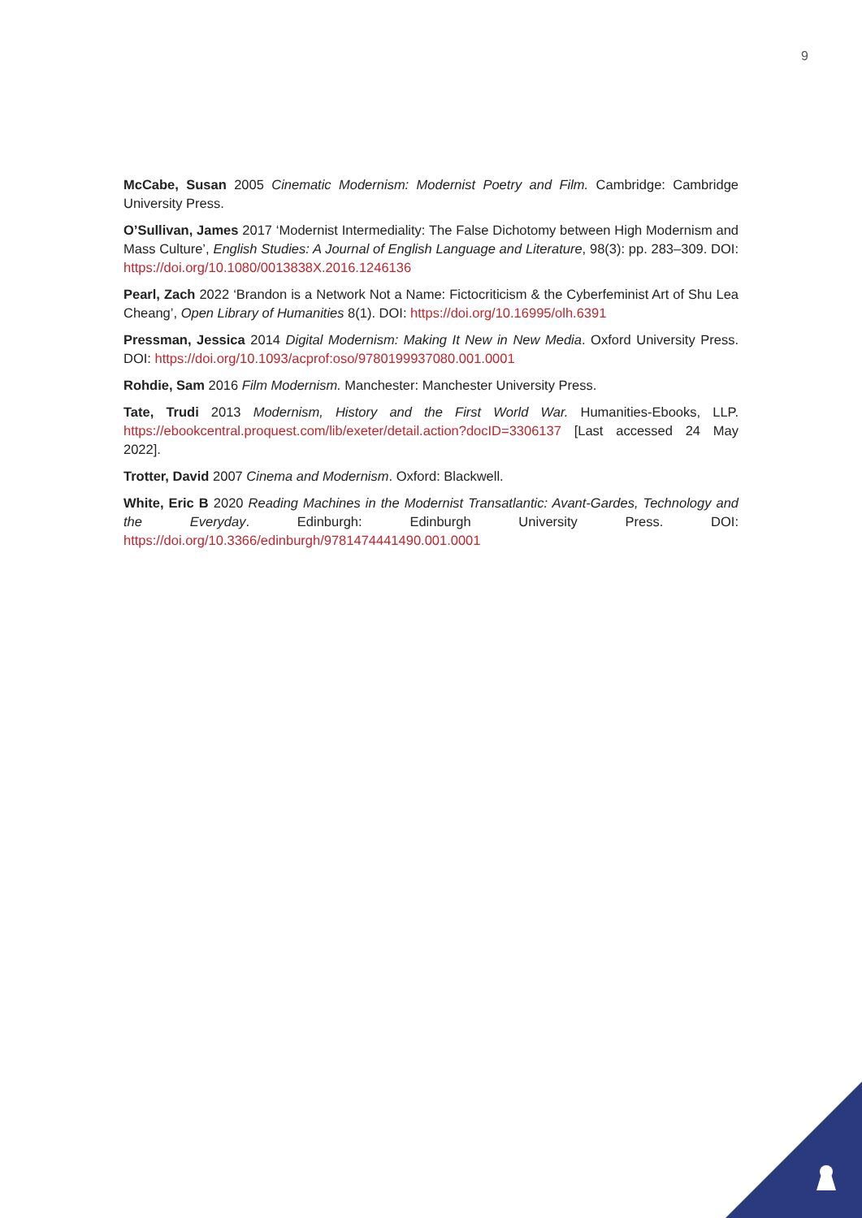9
McCabe, Susan 2005 Cinematic Modernism: Modernist Poetry and Film. Cambridge: Cambridge University Press.
O’Sullivan, James 2017 ‘Modernist Intermediality: The False Dichotomy between High Modernism and Mass Culture’, English Studies: A Journal of English Language and Literature, 98(3): pp. 283–309. DOI: https://doi.org/10.1080/0013838X.2016.1246136
Pearl, Zach 2022 ‘Brandon is a Network Not a Name: Fictocriticism & the Cyberfeminist Art of Shu Lea Cheang’, Open Library of Humanities 8(1). DOI: https://doi.org/10.16995/olh.6391
Pressman, Jessica 2014 Digital Modernism: Making It New in New Media. Oxford University Press. DOI: https://doi.org/10.1093/acprof:oso/9780199937080.001.0001
Rohdie, Sam 2016 Film Modernism. Manchester: Manchester University Press.
Tate, Trudi 2013 Modernism, History and the First World War. Humanities-Ebooks, LLP. https://ebookcentral.proquest.com/lib/exeter/detail.action?docID=3306137 [Last accessed 24 May 2022].
Trotter, David 2007 Cinema and Modernism. Oxford: Blackwell.
White, Eric B 2020 Reading Machines in the Modernist Transatlantic: Avant-Gardes, Technology and the Everyday. Edinburgh: Edinburgh University Press. DOI: https://doi.org/10.3366/edinburgh/9781474441490.001.0001